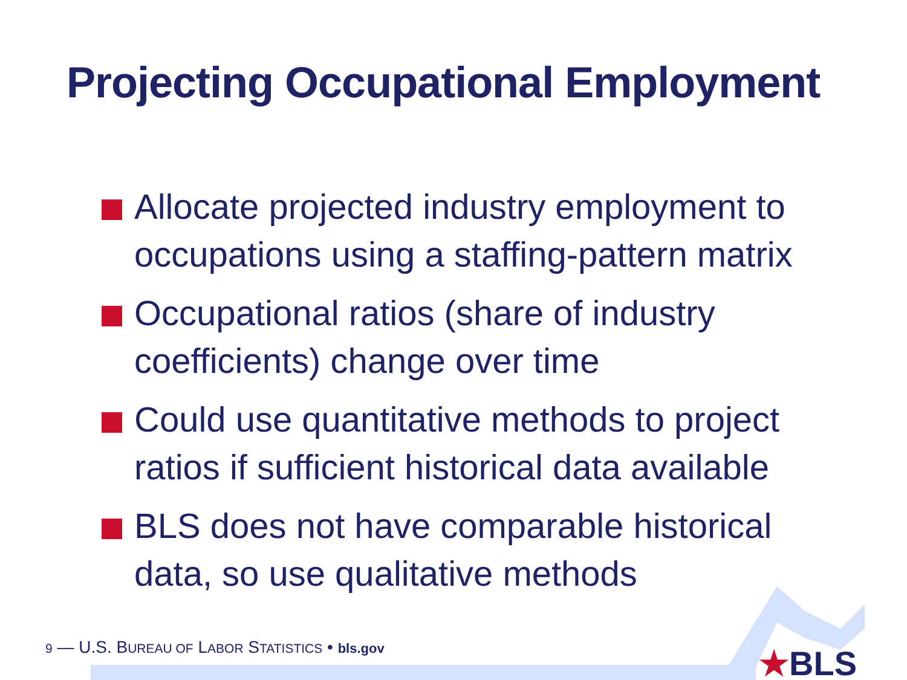Projecting Occupational Employment
Allocate projected industry employment to occupations using a staffing-pattern matrix
Occupational ratios (share of industry coefficients) change over time
Could use quantitative methods to project ratios if sufficient historical data available
BLS does not have comparable historical data, so use qualitative methods
9 — U.S. BUREAU OF LABOR STATISTICS • bls.gov ★BLS